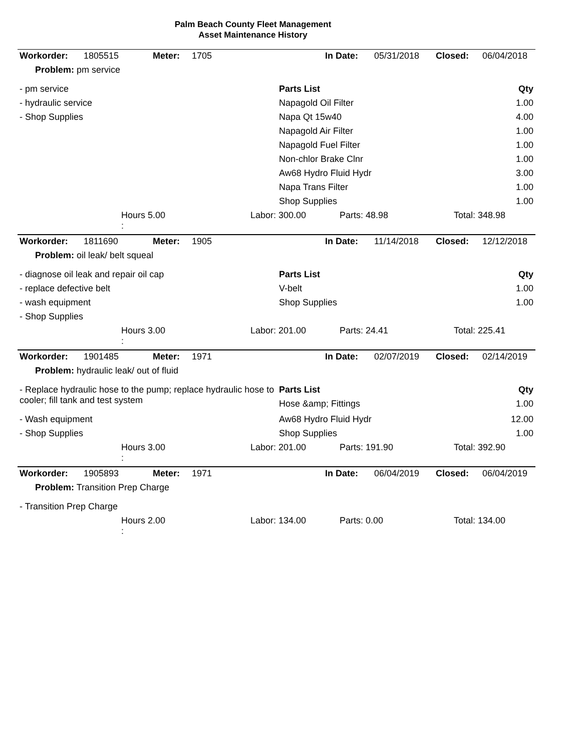Palm Beach County Fleet Management
Asset Maintenance History
| Workorder: | 1805515 | Meter: | 1705 | | In Date: | 05/31/2018 | Closed: | 06/04/2018 |
| Problem: pm service | | | | | | | | |
| - pm service | Parts List | Qty |
| - hydraulic service | Napagold Oil Filter | 1.00 |
| - Shop Supplies | Napa Qt 15w40 | 4.00 |
| | Napagold Air Filter | 1.00 |
| | Napagold Fuel Filter | 1.00 |
| | Non-chlor Brake Clnr | 1.00 |
| | Aw68 Hydro Fluid Hydr | 3.00 |
| | Napa Trans Filter | 1.00 |
| | Shop Supplies | 1.00 |
| | Hours 5.00 : | Labor: 300.00 | Parts: 48.98 | Total: 348.98 |
| Workorder: | 1811690 | Meter: | 1905 | | In Date: | 11/14/2018 | Closed: | 12/12/2018 |
| Problem: oil leak/ belt squeal | | | | | | | | |
| - diagnose oil leak and repair oil cap | Parts List | Qty |
| - replace defective belt | V-belt | 1.00 |
| - wash equipment | Shop Supplies | 1.00 |
| - Shop Supplies | | |
| | Hours 3.00 : | Labor: 201.00 | Parts: 24.41 | Total: 225.41 |
| Workorder: | 1901485 | Meter: | 1971 | | In Date: | 02/07/2019 | Closed: | 02/14/2019 |
| Problem: hydraulic leak/ out of fluid | | | | | | | | |
| - Replace hydraulic hose to the pump; replace hydraulic hose to cooler; fill tank and test system | Parts List Hose &amp; Fittings | Qty 1.00 |
| - Wash equipment | Aw68 Hydro Fluid Hydr | 12.00 |
| - Shop Supplies | Shop Supplies | 1.00 |
| | Hours 3.00 : | Labor: 201.00 | Parts: 191.90 | Total: 392.90 |
| Workorder: | 1905893 | Meter: | 1971 | | In Date: | 06/04/2019 | Closed: | 06/04/2019 |
| Problem: Transition Prep Charge | | | | | | | | |
| - Transition Prep Charge |
| | Hours 2.00 : | Labor: 134.00 | Parts: 0.00 | Total: 134.00 |